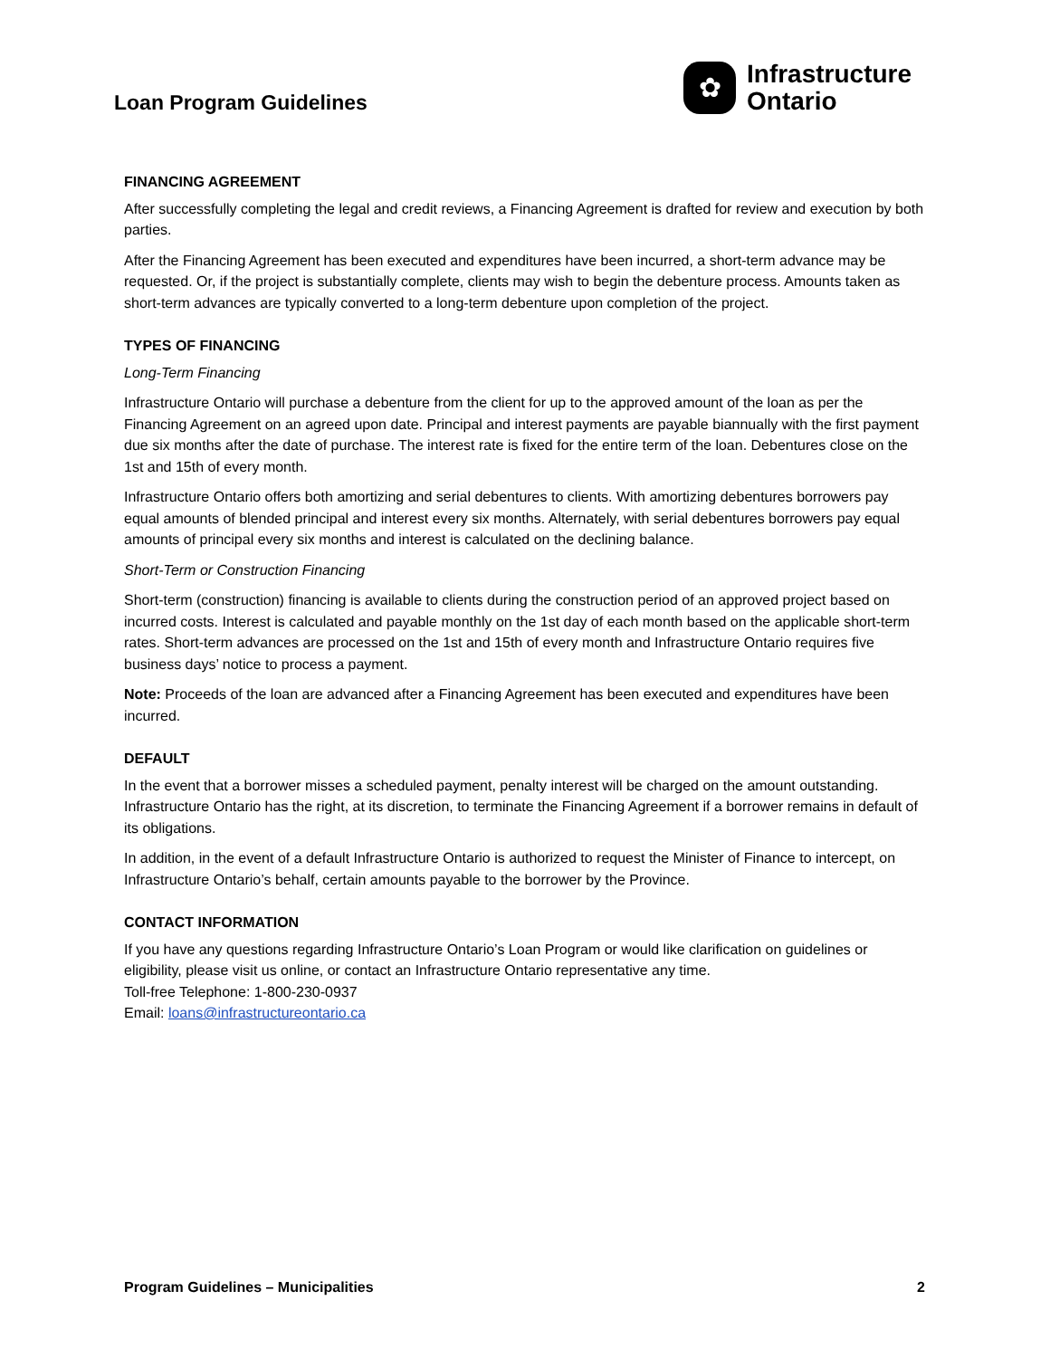Loan Program Guidelines
✿
Infrastructure
Ontario
FINANCING AGREEMENT
After successfully completing the legal and credit reviews, a Financing Agreement is drafted for review and execution by both parties.
After the Financing Agreement has been executed and expenditures have been incurred, a short-term advance may be requested. Or, if the project is substantially complete, clients may wish to begin the debenture process. Amounts taken as short-term advances are typically converted to a long-term debenture upon completion of the project.
TYPES OF FINANCING
Long-Term Financing
Infrastructure Ontario will purchase a debenture from the client for up to the approved amount of the loan as per the Financing Agreement on an agreed upon date. Principal and interest payments are payable biannually with the first payment due six months after the date of purchase. The interest rate is fixed for the entire term of the loan. Debentures close on the 1st and 15th of every month.
Infrastructure Ontario offers both amortizing and serial debentures to clients. With amortizing debentures borrowers pay equal amounts of blended principal and interest every six months. Alternately, with serial debentures borrowers pay equal amounts of principal every six months and interest is calculated on the declining balance.
Short-Term or Construction Financing
Short-term (construction) financing is available to clients during the construction period of an approved project based on incurred costs. Interest is calculated and payable monthly on the 1st day of each month based on the applicable short-term rates. Short-term advances are processed on the 1st and 15th of every month and Infrastructure Ontario requires five business days’ notice to process a payment.
Note: Proceeds of the loan are advanced after a Financing Agreement has been executed and expenditures have been incurred.
DEFAULT
In the event that a borrower misses a scheduled payment, penalty interest will be charged on the amount outstanding. Infrastructure Ontario has the right, at its discretion, to terminate the Financing Agreement if a borrower remains in default of its obligations.
In addition, in the event of a default Infrastructure Ontario is authorized to request the Minister of Finance to intercept, on Infrastructure Ontario’s behalf, certain amounts payable to the borrower by the Province.
CONTACT INFORMATION
If you have any questions regarding Infrastructure Ontario’s Loan Program or would like clarification on guidelines or eligibility, please visit us online, or contact an Infrastructure Ontario representative any time.
Toll-free Telephone: 1-800-230-0937
Email: loans@infrastructureontario.ca
Program Guidelines – Municipalities 2